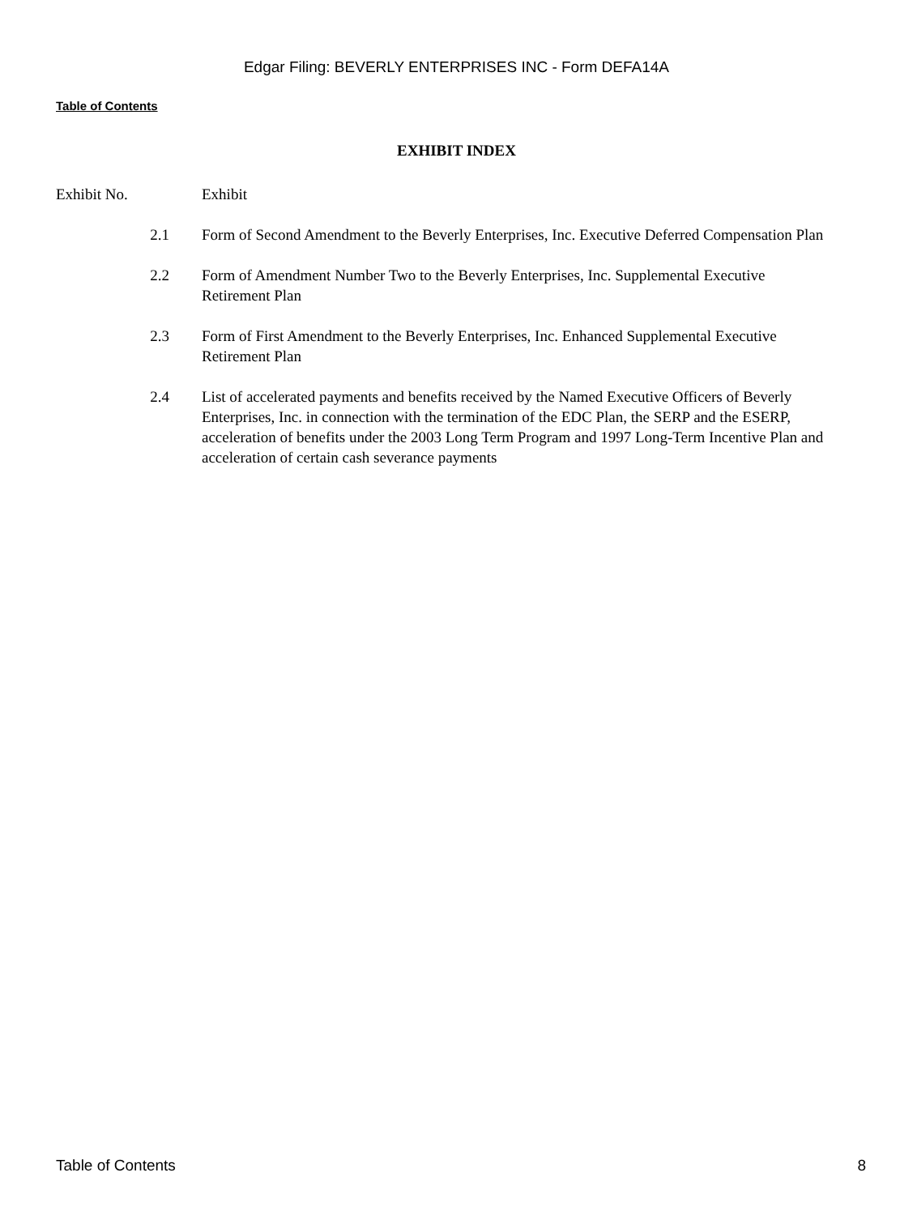Edgar Filing: BEVERLY ENTERPRISES INC - Form DEFA14A
Table of Contents
EXHIBIT INDEX
| Exhibit No. | Exhibit |
| 2.1 | Form of Second Amendment to the Beverly Enterprises, Inc. Executive Deferred Compensation Plan |
| 2.2 | Form of Amendment Number Two to the Beverly Enterprises, Inc. Supplemental Executive Retirement Plan |
| 2.3 | Form of First Amendment to the Beverly Enterprises, Inc. Enhanced Supplemental Executive Retirement Plan |
| 2.4 | List of accelerated payments and benefits received by the Named Executive Officers of Beverly Enterprises, Inc. in connection with the termination of the EDC Plan, the SERP and the ESERP, acceleration of benefits under the 2003 Long Term Program and 1997 Long-Term Incentive Plan and acceleration of certain cash severance payments |
Table of Contents 8